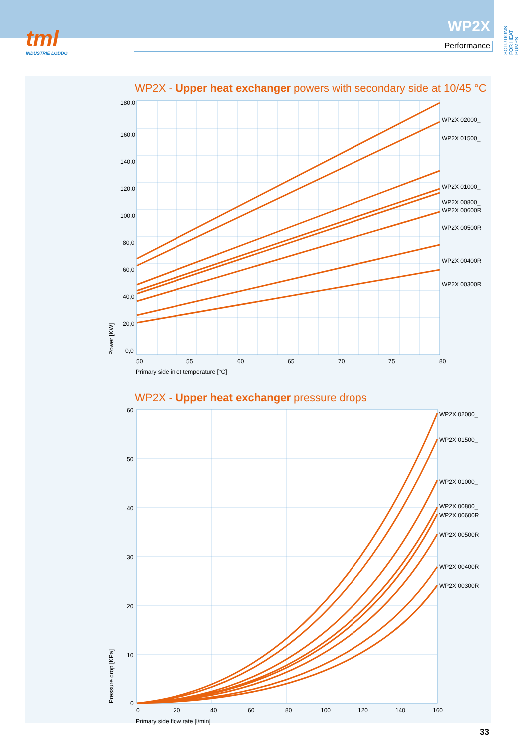tml
INDUSTRIE LODDO
WP2X
Performance
SOLUTIONS FOR HEAT PUMPS
WP2X - Upper heat exchanger powers with secondary side at 10/45 °C
180,0
160,0
140,0
120,0
100,0
80,0
60,0
40,0
20,0
0,0
50
55
60
65
70
75
80
Primary side inlet temperature [°C]
Power [KW]
WP2X 02000_
WP2X 01500_
WP2X 01000_
WP2X 00800_
WP2X 00600R
WP2X 00500R
WP2X 00400R
WP2X 00300R
WP2X - Upper heat exchanger pressure drops
60
50
40
30
20
10
0
0
20
40
60
80
100
120
140
160
Primary side flow rate [l/min]
Pressure drop [KPa]
WP2X 02000_
WP2X 01500_
WP2X 01000_
WP2X 00800_
WP2X 00600R
WP2X 00500R
WP2X 00400R
WP2X 00300R
33